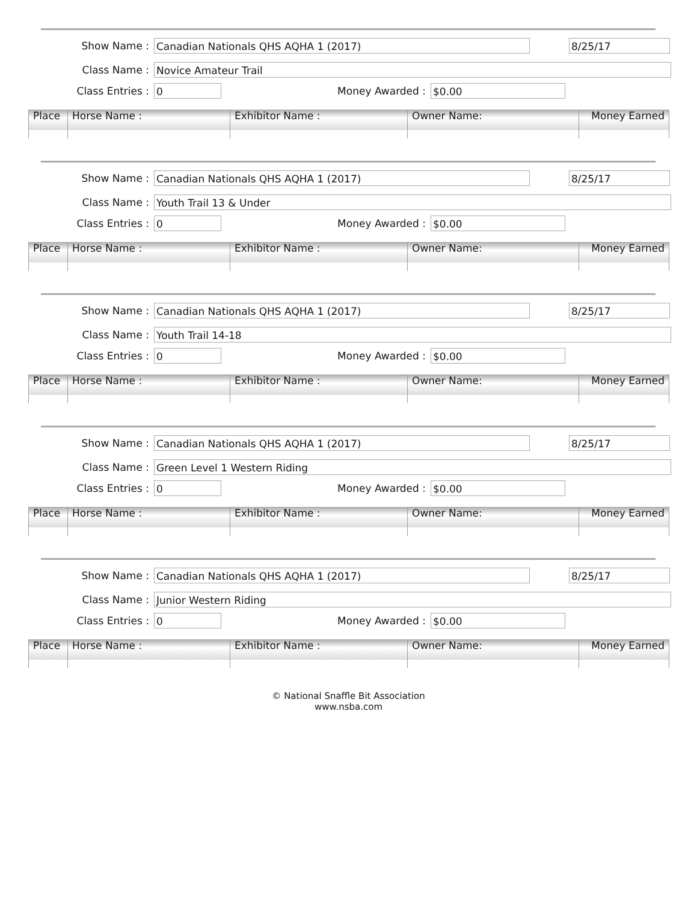Show Name : Canadian Nationals QHS AQHA 1 (2017) 8/25/17
Class Name : Novice Amateur Trail
Class Entries : 0 Money Awarded : $0.00
| Place | Horse Name : | Exhibitor Name : | Owner Name: | Money Earned |
| --- | --- | --- | --- | --- |
Show Name : Canadian Nationals QHS AQHA 1 (2017) 8/25/17
Class Name : Youth Trail 13 & Under
Class Entries : 0 Money Awarded : $0.00
| Place | Horse Name : | Exhibitor Name : | Owner Name: | Money Earned |
| --- | --- | --- | --- | --- |
Show Name : Canadian Nationals QHS AQHA 1 (2017) 8/25/17
Class Name : Youth Trail 14-18
Class Entries : 0 Money Awarded : $0.00
| Place | Horse Name : | Exhibitor Name : | Owner Name: | Money Earned |
| --- | --- | --- | --- | --- |
Show Name : Canadian Nationals QHS AQHA 1 (2017) 8/25/17
Class Name : Green Level 1 Western Riding
Class Entries : 0 Money Awarded : $0.00
| Place | Horse Name : | Exhibitor Name : | Owner Name: | Money Earned |
| --- | --- | --- | --- | --- |
Show Name : Canadian Nationals QHS AQHA 1 (2017) 8/25/17
Class Name : Junior Western Riding
Class Entries : 0 Money Awarded : $0.00
| Place | Horse Name : | Exhibitor Name : | Owner Name: | Money Earned |
| --- | --- | --- | --- | --- |
© National Snaffle Bit Association
www.nsba.com